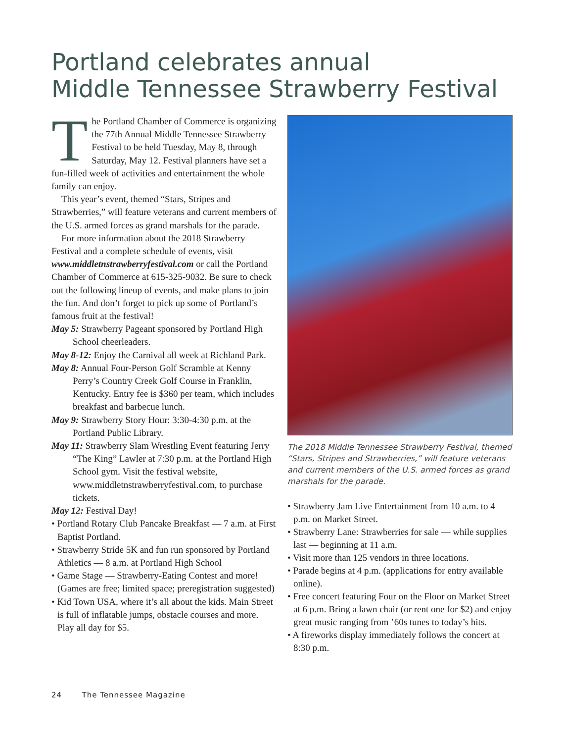Portland celebrates annual
Middle Tennessee Strawberry Festival
The Portland Chamber of Commerce is organizing the 77th Annual Middle Tennessee Strawberry Festival to be held Tuesday, May 8, through Saturday, May 12. Festival planners have set a fun-filled week of activities and entertainment the whole family can enjoy.
This year’s event, themed “Stars, Stripes and Strawberries,” will feature veterans and current members of the U.S. armed forces as grand marshals for the parade.
For more information about the 2018 Strawberry Festival and a complete schedule of events, visit www.middletnstrawberryfestival.com or call the Portland Chamber of Commerce at 615-325-9032. Be sure to check out the following lineup of events, and make plans to join the fun. And don’t forget to pick up some of Portland’s famous fruit at the festival!
May 5: Strawberry Pageant sponsored by Portland High School cheerleaders.
May 8-12: Enjoy the Carnival all week at Richland Park.
May 8: Annual Four-Person Golf Scramble at Kenny Perry’s Country Creek Golf Course in Franklin, Kentucky. Entry fee is $360 per team, which includes breakfast and barbecue lunch.
May 9: Strawberry Story Hour: 3:30-4:30 p.m. at the Portland Public Library.
May 11: Strawberry Slam Wrestling Event featuring Jerry “The King” Lawler at 7:30 p.m. at the Portland High School gym. Visit the festival website, www.middletnstrawberryfestival.com, to purchase tickets.
May 12: Festival Day!
• Portland Rotary Club Pancake Breakfast — 7 a.m. at First Baptist Portland.
• Strawberry Stride 5K and fun run sponsored by Portland Athletics — 8 a.m. at Portland High School
• Game Stage — Strawberry-Eating Contest and more! (Games are free; limited space; preregistration suggested)
• Kid Town USA, where it’s all about the kids. Main Street is full of inflatable jumps, obstacle courses and more. Play all day for $5.
The 2018 Middle Tennessee Strawberry Festival, themed “Stars, Stripes and Strawberries,” will feature veterans and current members of the U.S. armed forces as grand marshals for the parade.
• Strawberry Jam Live Entertainment from 10 a.m. to 4 p.m. on Market Street.
• Strawberry Lane: Strawberries for sale — while supplies last — beginning at 11 a.m.
• Visit more than 125 vendors in three locations.
• Parade begins at 4 p.m. (applications for entry available online).
• Free concert featuring Four on the Floor on Market Street at 6 p.m. Bring a lawn chair (or rent one for $2) and enjoy great music ranging from ’60s tunes to today’s hits.
• A fireworks display immediately follows the concert at 8:30 p.m.
24 The Tennessee Magazine